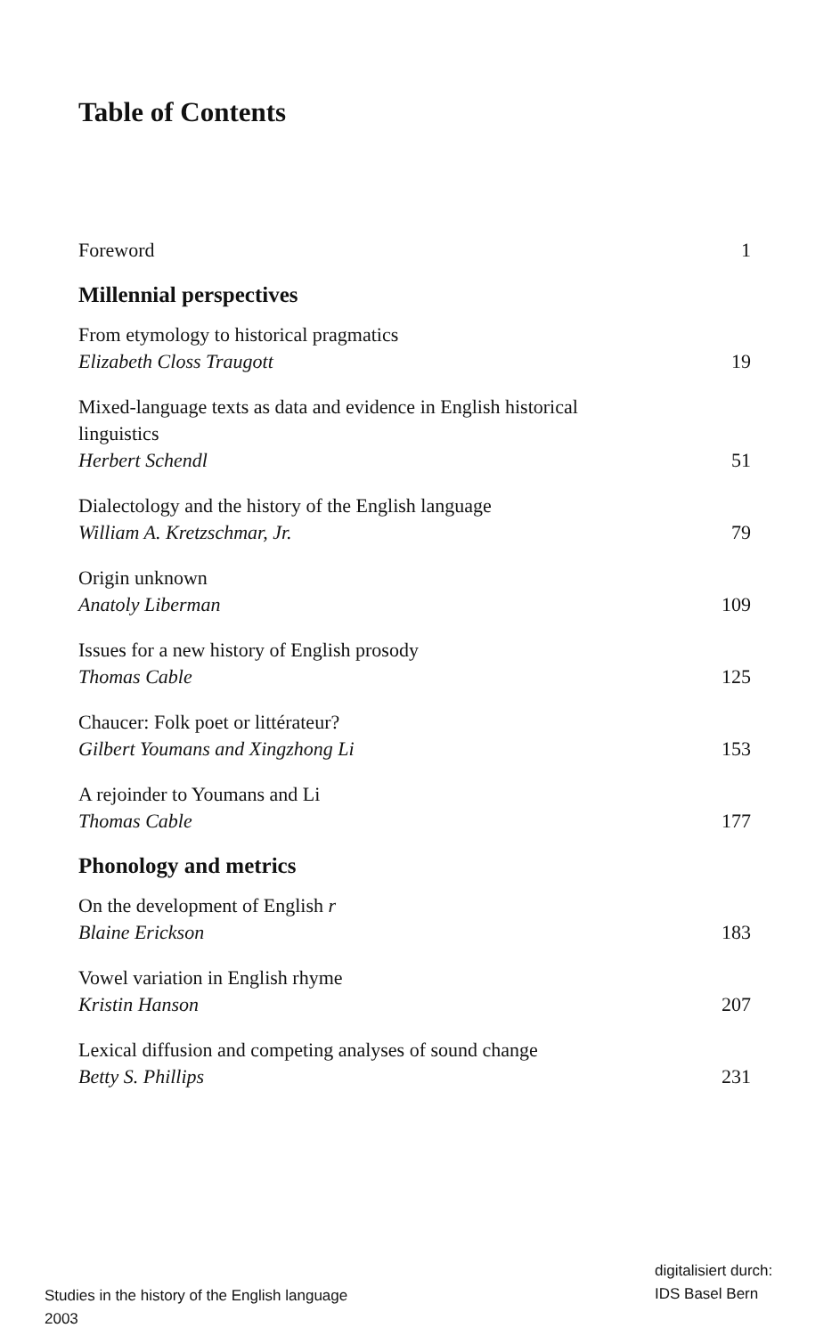Table of Contents
Foreword
1
Millennial perspectives
From etymology to historical pragmatics
Elizabeth Closs Traugott
19
Mixed-language texts as data and evidence in English historical
linguistics
Herbert Schendl
51
Dialectology and the history of the English language
William A. Kretzschmar, Jr.
79
Origin unknown
Anatoly Liberman
109
Issues for a new history of English prosody
Thomas Cable
125
Chaucer: Folk poet or littérateur?
Gilbert Youmans and Xingzhong Li
153
A rejoinder to Youmans and Li
Thomas Cable
177
Phonology and metrics
On the development of English r
Blaine Erickson
183
Vowel variation in English rhyme
Kristin Hanson
207
Lexical diffusion and competing analyses of sound change
Betty S. Phillips
231
digitalisiert durch:
IDS Basel Bern
Studies in the history of the English language
2003